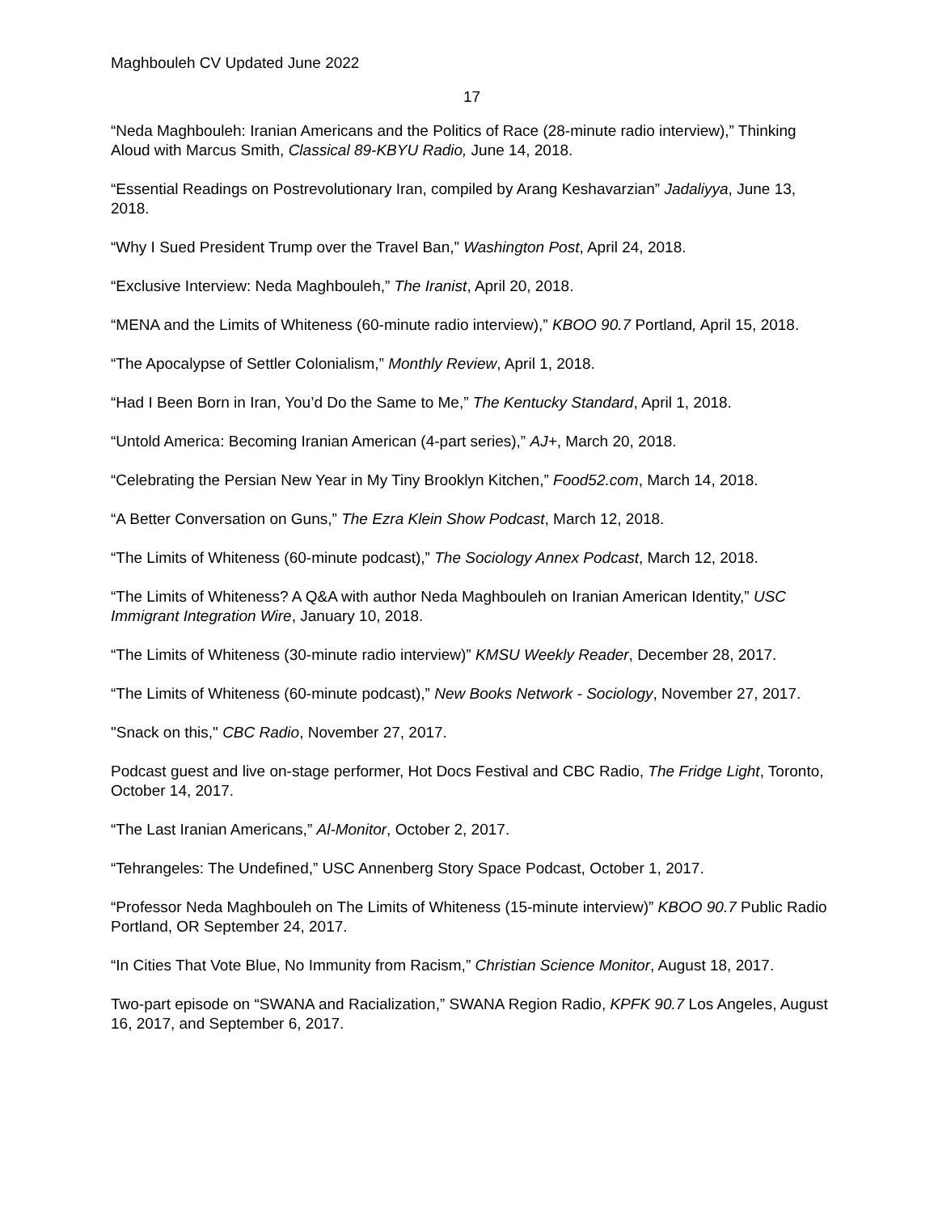Maghbouleh CV Updated June 2022
17
“Neda Maghbouleh: Iranian Americans and the Politics of Race (28-minute radio interview),” Thinking Aloud with Marcus Smith, Classical 89-KBYU Radio, June 14, 2018.
“Essential Readings on Postrevolutionary Iran, compiled by Arang Keshavarzian” Jadaliyya, June 13, 2018.
“Why I Sued President Trump over the Travel Ban,” Washington Post, April 24, 2018.
“Exclusive Interview: Neda Maghbouleh,” The Iranist, April 20, 2018.
“MENA and the Limits of Whiteness (60-minute radio interview),” KBOO 90.7 Portland, April 15, 2018.
“The Apocalypse of Settler Colonialism,” Monthly Review, April 1, 2018.
“Had I Been Born in Iran, You’d Do the Same to Me,” The Kentucky Standard, April 1, 2018.
“Untold America: Becoming Iranian American (4-part series),” AJ+, March 20, 2018.
“Celebrating the Persian New Year in My Tiny Brooklyn Kitchen,” Food52.com, March 14, 2018.
“A Better Conversation on Guns,” The Ezra Klein Show Podcast, March 12, 2018.
“The Limits of Whiteness (60-minute podcast),” The Sociology Annex Podcast, March 12, 2018.
“The Limits of Whiteness? A Q&A with author Neda Maghbouleh on Iranian American Identity,” USC Immigrant Integration Wire, January 10, 2018.
“The Limits of Whiteness (30-minute radio interview)” KMSU Weekly Reader, December 28, 2017.
“The Limits of Whiteness (60-minute podcast),” New Books Network - Sociology, November 27, 2017.
"Snack on this," CBC Radio, November 27, 2017.
Podcast guest and live on-stage performer, Hot Docs Festival and CBC Radio, The Fridge Light, Toronto, October 14, 2017.
“The Last Iranian Americans,” Al-Monitor, October 2, 2017.
“Tehrangeles: The Undefined,” USC Annenberg Story Space Podcast, October 1, 2017.
“Professor Neda Maghbouleh on The Limits of Whiteness (15-minute interview)” KBOO 90.7 Public Radio Portland, OR September 24, 2017.
“In Cities That Vote Blue, No Immunity from Racism,” Christian Science Monitor, August 18, 2017.
Two-part episode on “SWANA and Racialization,” SWANA Region Radio, KPFK 90.7 Los Angeles, August 16, 2017, and September 6, 2017.